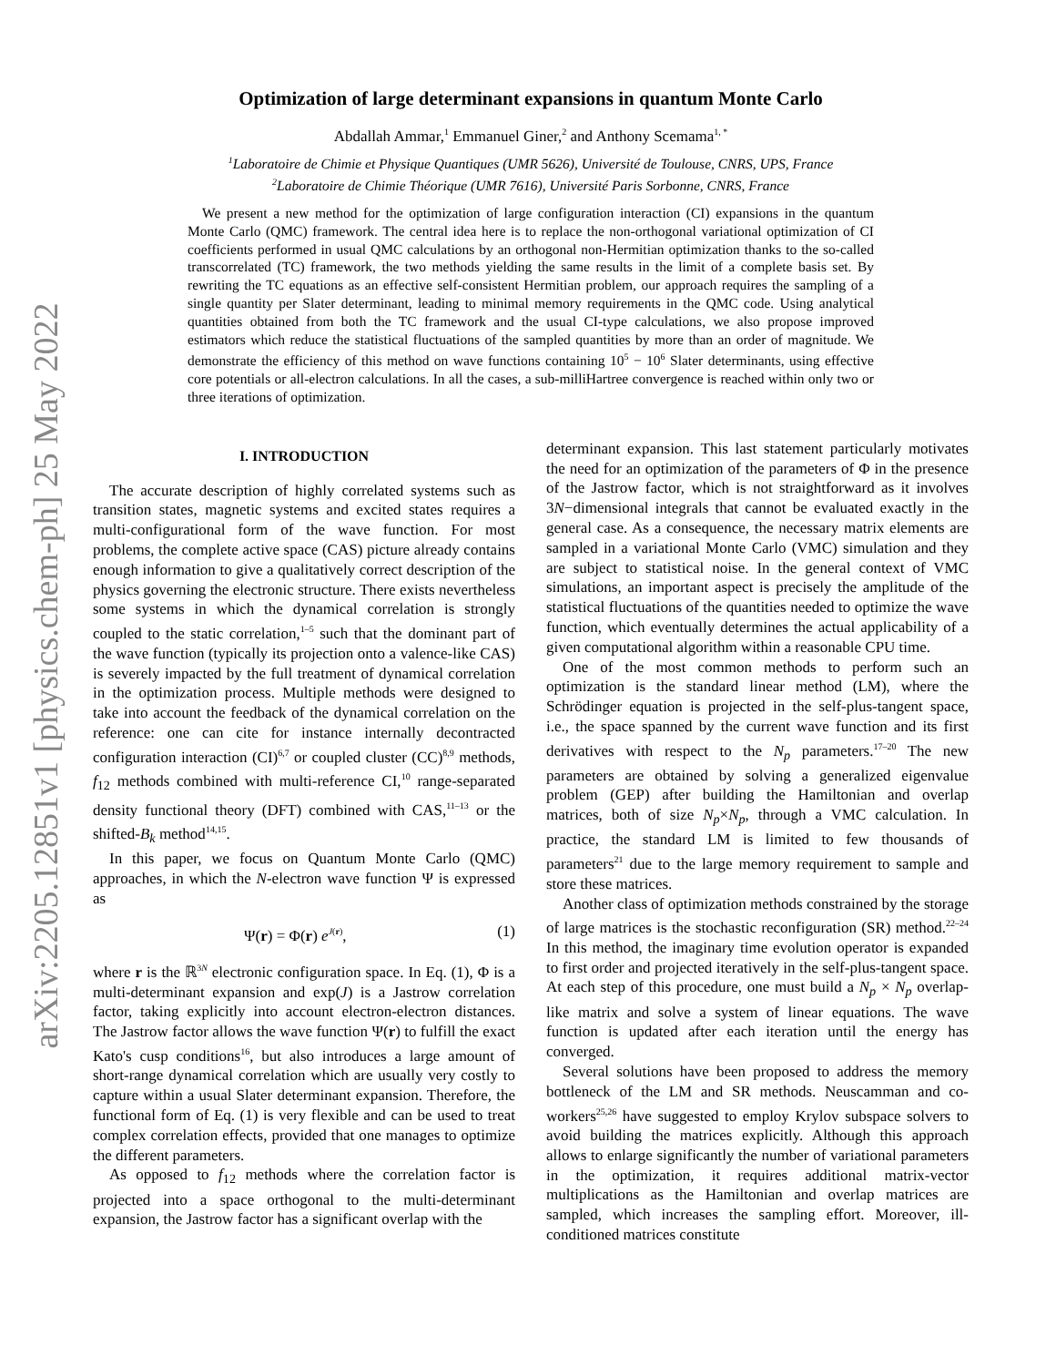arXiv:2205.12851v1 [physics.chem-ph] 25 May 2022
Optimization of large determinant expansions in quantum Monte Carlo
Abdallah Ammar,<sup>1</sup> Emmanuel Giner,<sup>2</sup> and Anthony Scemama<sup>1, *</sup>
<sup>1</sup> Laboratoire de Chimie et Physique Quantiques (UMR 5626), Université de Toulouse, CNRS, UPS, France
<sup>2</sup> Laboratoire de Chimie Théorique (UMR 7616), Université Paris Sorbonne, CNRS, France
We present a new method for the optimization of large configuration interaction (CI) expansions in the quantum Monte Carlo (QMC) framework. The central idea here is to replace the non-orthogonal variational optimization of CI coefficients performed in usual QMC calculations by an orthogonal non-Hermitian optimization thanks to the so-called transcorrelated (TC) framework, the two methods yielding the same results in the limit of a complete basis set. By rewriting the TC equations as an effective self-consistent Hermitian problem, our approach requires the sampling of a single quantity per Slater determinant, leading to minimal memory requirements in the QMC code. Using analytical quantities obtained from both the TC framework and the usual CI-type calculations, we also propose improved estimators which reduce the statistical fluctuations of the sampled quantities by more than an order of magnitude. We demonstrate the efficiency of this method on wave functions containing 10<sup>5</sup> − 10<sup>6</sup> Slater determinants, using effective core potentials or all-electron calculations. In all the cases, a sub-milliHartree convergence is reached within only two or three iterations of optimization.
I. INTRODUCTION
The accurate description of highly correlated systems such as transition states, magnetic systems and excited states requires a multi-configurational form of the wave function. For most problems, the complete active space (CAS) picture already contains enough information to give a qualitatively correct description of the physics governing the electronic structure. There exists nevertheless some systems in which the dynamical correlation is strongly coupled to the static correlation,<sup>1–5</sup> such that the dominant part of the wave function (typically its projection onto a valence-like CAS) is severely impacted by the full treatment of dynamical correlation in the optimization process. Multiple methods were designed to take into account the feedback of the dynamical correlation on the reference: one can cite for instance internally decontracted configuration interaction (CI)<sup>6,7</sup> or coupled cluster (CC)<sup>8,9</sup> methods, f<sub>12</sub> methods combined with multi-reference CI,<sup>10</sup> range-separated density functional theory (DFT) combined with CAS,<sup>11–13</sup> or the shifted-B<sub>k</sub> method<sup>14,15</sup>.
In this paper, we focus on Quantum Monte Carlo (QMC) approaches, in which the N-electron wave function Ψ is expressed as
Ψ(r) = Φ(r) e<sup>J(r)</sup>, (1)
where r is the ℝ<sup>3N</sup> electronic configuration space. In Eq. (1), Φ is a multi-determinant expansion and exp(J) is a Jastrow correlation factor, taking explicitly into account electron-electron distances. The Jastrow factor allows the wave function Ψ(r) to fulfill the exact Kato's cusp conditions<sup>16</sup>, but also introduces a large amount of short-range dynamical correlation which are usually very costly to capture within a usual Slater determinant expansion. Therefore, the functional form of Eq. (1) is very flexible and can be used to treat complex correlation effects, provided that one manages to optimize the different parameters.
As opposed to f<sub>12</sub> methods where the correlation factor is projected into a space orthogonal to the multi-determinant expansion, the Jastrow factor has a significant overlap with the
determinant expansion. This last statement particularly motivates the need for an optimization of the parameters of Φ in the presence of the Jastrow factor, which is not straightforward as it involves 3N−dimensional integrals that cannot be evaluated exactly in the general case. As a consequence, the necessary matrix elements are sampled in a variational Monte Carlo (VMC) simulation and they are subject to statistical noise. In the general context of VMC simulations, an important aspect is precisely the amplitude of the statistical fluctuations of the quantities needed to optimize the wave function, which eventually determines the actual applicability of a given computational algorithm within a reasonable CPU time.
One of the most common methods to perform such an optimization is the standard linear method (LM), where the Schrödinger equation is projected in the self-plus-tangent space, i.e., the space spanned by the current wave function and its first derivatives with respect to the N<sub>p</sub> parameters.<sup>17–20</sup> The new parameters are obtained by solving a generalized eigenvalue problem (GEP) after building the Hamiltonian and overlap matrices, both of size N<sub>p</sub>×N<sub>p</sub>, through a VMC calculation. In practice, the standard LM is limited to few thousands of parameters<sup>21</sup> due to the large memory requirement to sample and store these matrices.
Another class of optimization methods constrained by the storage of large matrices is the stochastic reconfiguration (SR) method.<sup>22–24</sup> In this method, the imaginary time evolution operator is expanded to first order and projected iteratively in the self-plus-tangent space. At each step of this procedure, one must build a N<sub>p</sub> × N<sub>p</sub> overlap-like matrix and solve a system of linear equations. The wave function is updated after each iteration until the energy has converged.
Several solutions have been proposed to address the memory bottleneck of the LM and SR methods. Neuscamman and co-workers<sup>25,26</sup> have suggested to employ Krylov subspace solvers to avoid building the matrices explicitly. Although this approach allows to enlarge significantly the number of variational parameters in the optimization, it requires additional matrix-vector multiplications as the Hamiltonian and overlap matrices are sampled, which increases the sampling effort. Moreover, ill-conditioned matrices constitute